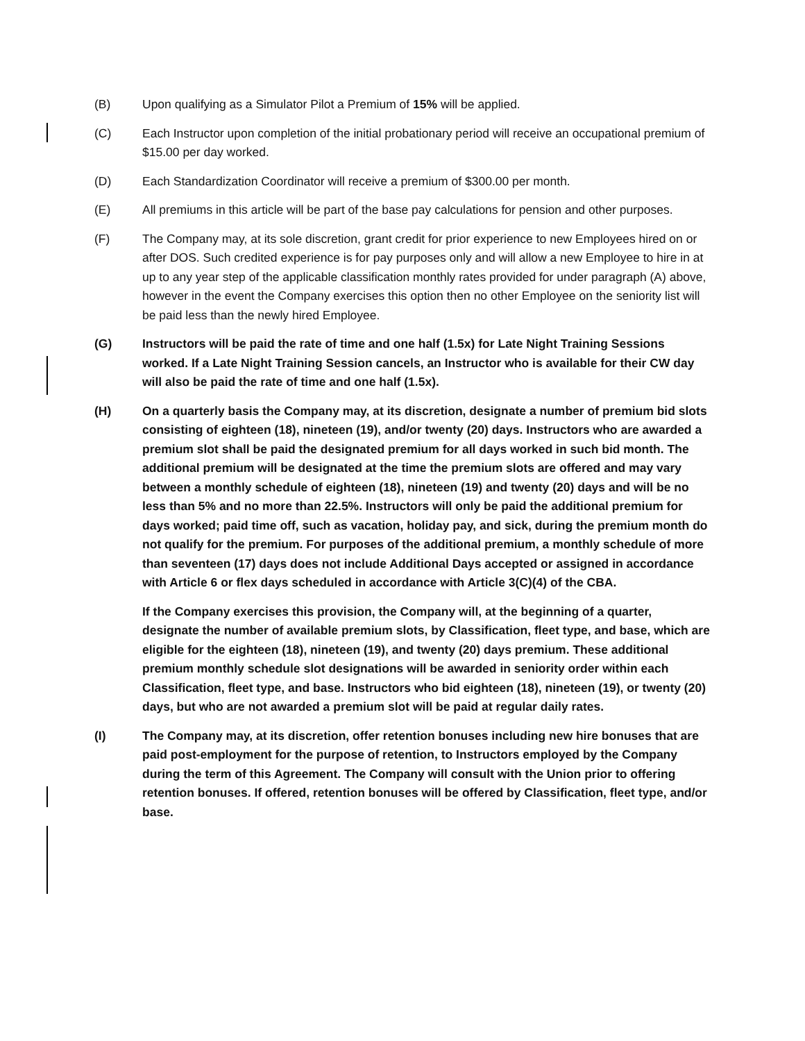(B) Upon qualifying as a Simulator Pilot a Premium of 15% will be applied.
(C) Each Instructor upon completion of the initial probationary period will receive an occupational premium of $15.00 per day worked.
(D) Each Standardization Coordinator will receive a premium of $300.00 per month.
(E) All premiums in this article will be part of the base pay calculations for pension and other purposes.
(F) The Company may, at its sole discretion, grant credit for prior experience to new Employees hired on or after DOS. Such credited experience is for pay purposes only and will allow a new Employee to hire in at up to any year step of the applicable classification monthly rates provided for under paragraph (A) above, however in the event the Company exercises this option then no other Employee on the seniority list will be paid less than the newly hired Employee.
(G) Instructors will be paid the rate of time and one half (1.5x) for Late Night Training Sessions worked. If a Late Night Training Session cancels, an Instructor who is available for their CW day will also be paid the rate of time and one half (1.5x).
(H) On a quarterly basis the Company may, at its discretion, designate a number of premium bid slots consisting of eighteen (18), nineteen (19), and/or twenty (20) days. Instructors who are awarded a premium slot shall be paid the designated premium for all days worked in such bid month. The additional premium will be designated at the time the premium slots are offered and may vary between a monthly schedule of eighteen (18), nineteen (19) and twenty (20) days and will be no less than 5% and no more than 22.5%. Instructors will only be paid the additional premium for days worked; paid time off, such as vacation, holiday pay, and sick, during the premium month do not qualify for the premium. For purposes of the additional premium, a monthly schedule of more than seventeen (17) days does not include Additional Days accepted or assigned in accordance with Article 6 or flex days scheduled in accordance with Article 3(C)(4) of the CBA.
If the Company exercises this provision, the Company will, at the beginning of a quarter, designate the number of available premium slots, by Classification, fleet type, and base, which are eligible for the eighteen (18), nineteen (19), and twenty (20) days premium. These additional premium monthly schedule slot designations will be awarded in seniority order within each Classification, fleet type, and base. Instructors who bid eighteen (18), nineteen (19), or twenty (20) days, but who are not awarded a premium slot will be paid at regular daily rates.
(I) The Company may, at its discretion, offer retention bonuses including new hire bonuses that are paid post-employment for the purpose of retention, to Instructors employed by the Company during the term of this Agreement. The Company will consult with the Union prior to offering retention bonuses. If offered, retention bonuses will be offered by Classification, fleet type, and/or base.